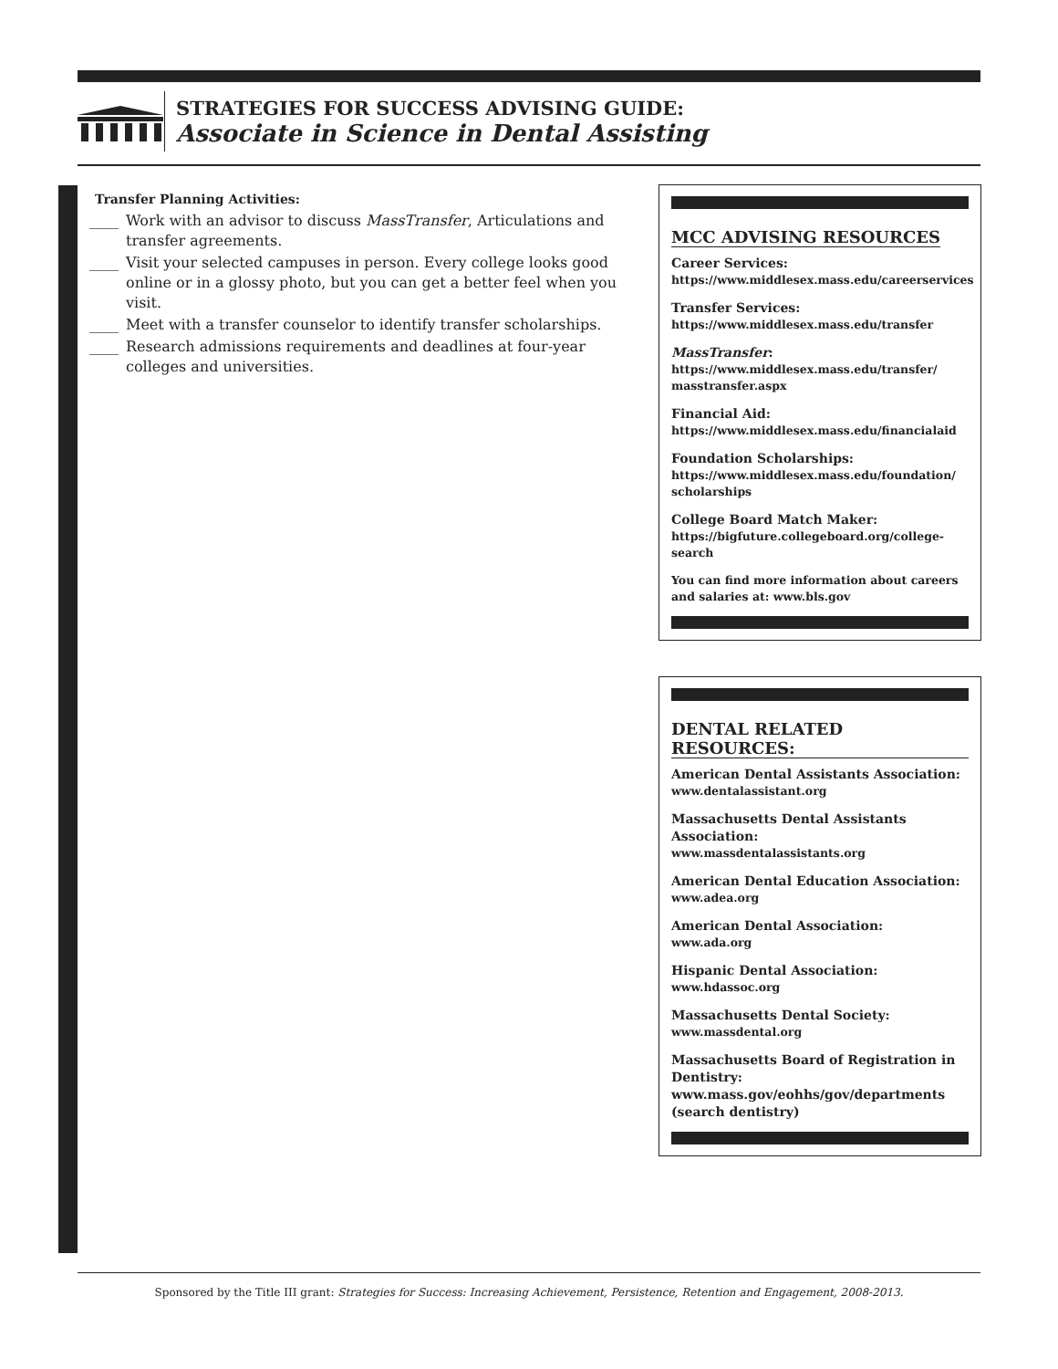STRATEGIES FOR SUCCESS ADVISING GUIDE:
Associate in Science in Dental Assisting
Transfer Planning Activities:
____ Work with an advisor to discuss MassTransfer, Articulations and transfer agreements.
____ Visit your selected campuses in person. Every college looks good online or in a glossy photo, but you can get a better feel when you visit.
____ Meet with a transfer counselor to identify transfer scholarships.
____ Research admissions requirements and deadlines at four-year colleges and universities.
MCC ADVISING RESOURCES
Career Services:
https://www.middlesex.mass.edu/careerservices
Transfer Services:
https://www.middlesex.mass.edu/transfer
MassTransfer:
https://www.middlesex.mass.edu/transfer/ masstransfer.aspx
Financial Aid:
https://www.middlesex.mass.edu/financialaid
Foundation Scholarships:
https://www.middlesex.mass.edu/foundation/ scholarships
College Board Match Maker:
https://bigfuture.collegeboard.org/college-search
You can find more information about careers and salaries at: www.bls.gov
DENTAL RELATED RESOURCES:
American Dental Assistants Association:
www.dentalassistant.org
Massachusetts Dental Assistants Association:
www.massdentalassistants.org
American Dental Education Association:
www.adea.org
American Dental Association:
www.ada.org
Hispanic Dental Association:
www.hdassoc.org
Massachusetts Dental Society:
www.massdental.org
Massachusetts Board of Registration in Dentistry:
www.mass.gov/eohhs/gov/departments (search dentistry)
Sponsored by the Title III grant: Strategies for Success: Increasing Achievement, Persistence, Retention and Engagement, 2008-2013.